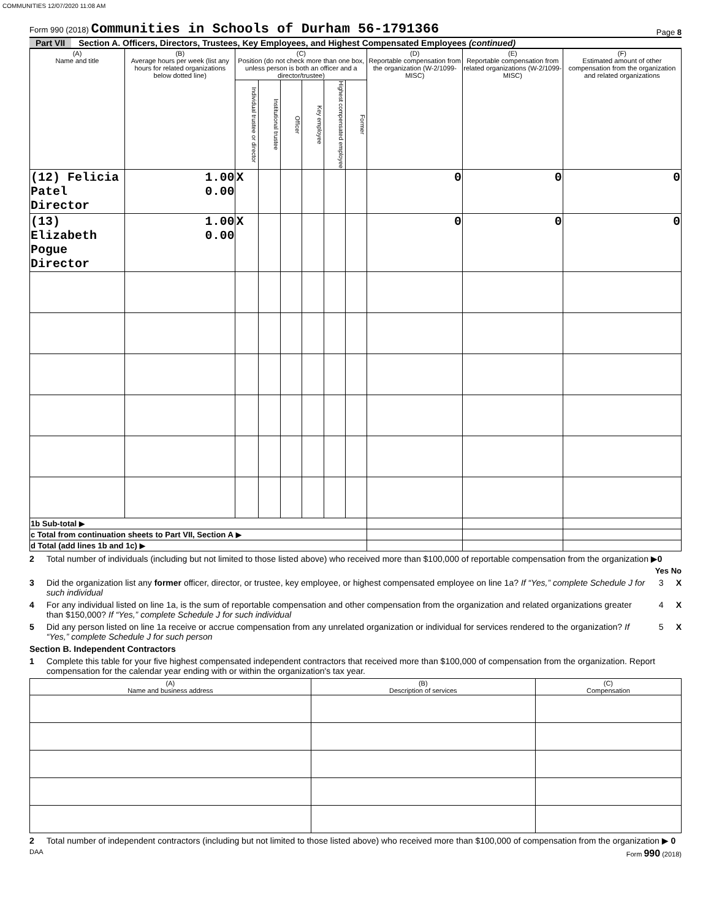COMMUNITIES 12/07/2020 11:08 AM
Form 990 (2018) Communities in Schools of Durham 56-1791366
Page 8
Part VII Section A. Officers, Directors, Trustees, Key Employees, and Highest Compensated Employees (continued)
| (A) Name and title | (B) Average hours per week (list any hours for related organizations below dotted line) | (C) Position (do not check more than one box, unless person is both an officer and a director/trustee) | | | | | | (D) Reportable compensation from the organization (W-2/1099-MISC) | (E) Reportable compensation from related organizations (W-2/1099-MISC) | (F) Estimated amount of other compensation from the organization and related organizations |
| --- | --- | --- | --- | --- | --- | --- | --- | --- | --- | --- |
| | | Individual trustee or director | Institutional trustee | Officer | Key employee | Highest compensated employee | Former | | | |
| (12) Felicia Patel Director | 1.00 0.00 | X | | | | | | 0 | 0 | 0 |
| (13) Elizabeth Pogue Director | 1.00 0.00 | X | | | | | | 0 | 0 | 0 |
| 1b Sub-total ▶ | | | | | | | | | | |
| c Total from continuation sheets to Part VII, Section A ▶ | | | | | | | | | | |
| d Total (add lines 1b and 1c) ▶ | | | | | | | | | | |
2 Total number of individuals (including but not limited to those listed above) who received more than $100,000 of reportable compensation from the organization ▶0
Yes No
3 Did the organization list any former officer, director, or trustee, key employee, or highest compensated employee on line 1a? If “Yes,” complete Schedule J for such individual 3 X
4 For any individual listed on line 1a, is the sum of reportable compensation and other compensation from the organization and related organizations greater than $150,000? If “Yes,” complete Schedule J for such individual 4 X
5 Did any person listed on line 1a receive or accrue compensation from any unrelated organization or individual for services rendered to the organization? If “Yes,” complete Schedule J for such person 5 X
Section B. Independent Contractors
1 Complete this table for your five highest compensated independent contractors that received more than $100,000 of compensation from the organization. Report compensation for the calendar year ending with or within the organization's tax year.
| (A) Name and business address | (B) Description of services | (C) Compensation |
| --- | --- | --- |
2 Total number of independent contractors (including but not limited to those listed above) who received more than $100,000 of compensation from the organization ▶ 0
DAA Form 990 (2018)